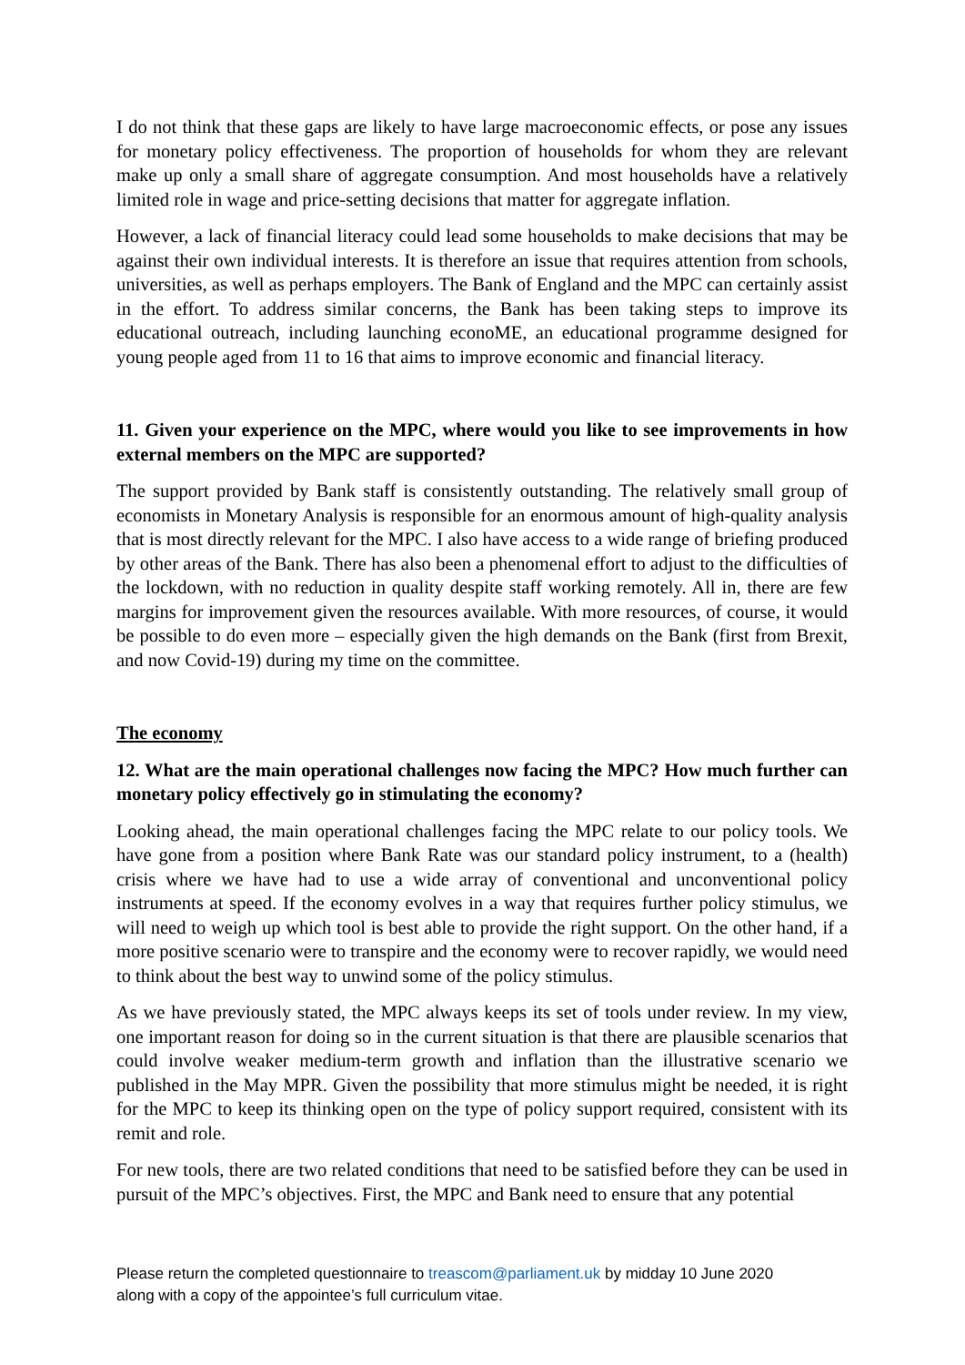I do not think that these gaps are likely to have large macroeconomic effects, or pose any issues for monetary policy effectiveness. The proportion of households for whom they are relevant make up only a small share of aggregate consumption. And most households have a relatively limited role in wage and price-setting decisions that matter for aggregate inflation.
However, a lack of financial literacy could lead some households to make decisions that may be against their own individual interests. It is therefore an issue that requires attention from schools, universities, as well as perhaps employers. The Bank of England and the MPC can certainly assist in the effort. To address similar concerns, the Bank has been taking steps to improve its educational outreach, including launching econoME, an educational programme designed for young people aged from 11 to 16 that aims to improve economic and financial literacy.
11. Given your experience on the MPC, where would you like to see improvements in how external members on the MPC are supported?
The support provided by Bank staff is consistently outstanding. The relatively small group of economists in Monetary Analysis is responsible for an enormous amount of high-quality analysis that is most directly relevant for the MPC. I also have access to a wide range of briefing produced by other areas of the Bank. There has also been a phenomenal effort to adjust to the difficulties of the lockdown, with no reduction in quality despite staff working remotely. All in, there are few margins for improvement given the resources available. With more resources, of course, it would be possible to do even more – especially given the high demands on the Bank (first from Brexit, and now Covid-19) during my time on the committee.
The economy
12. What are the main operational challenges now facing the MPC? How much further can monetary policy effectively go in stimulating the economy?
Looking ahead, the main operational challenges facing the MPC relate to our policy tools. We have gone from a position where Bank Rate was our standard policy instrument, to a (health) crisis where we have had to use a wide array of conventional and unconventional policy instruments at speed. If the economy evolves in a way that requires further policy stimulus, we will need to weigh up which tool is best able to provide the right support. On the other hand, if a more positive scenario were to transpire and the economy were to recover rapidly, we would need to think about the best way to unwind some of the policy stimulus.
As we have previously stated, the MPC always keeps its set of tools under review. In my view, one important reason for doing so in the current situation is that there are plausible scenarios that could involve weaker medium-term growth and inflation than the illustrative scenario we published in the May MPR. Given the possibility that more stimulus might be needed, it is right for the MPC to keep its thinking open on the type of policy support required, consistent with its remit and role.
For new tools, there are two related conditions that need to be satisfied before they can be used in pursuit of the MPC’s objectives. First, the MPC and Bank need to ensure that any potential
Please return the completed questionnaire to treascom@parliament.uk by midday 10 June 2020
along with a copy of the appointee’s full curriculum vitae.